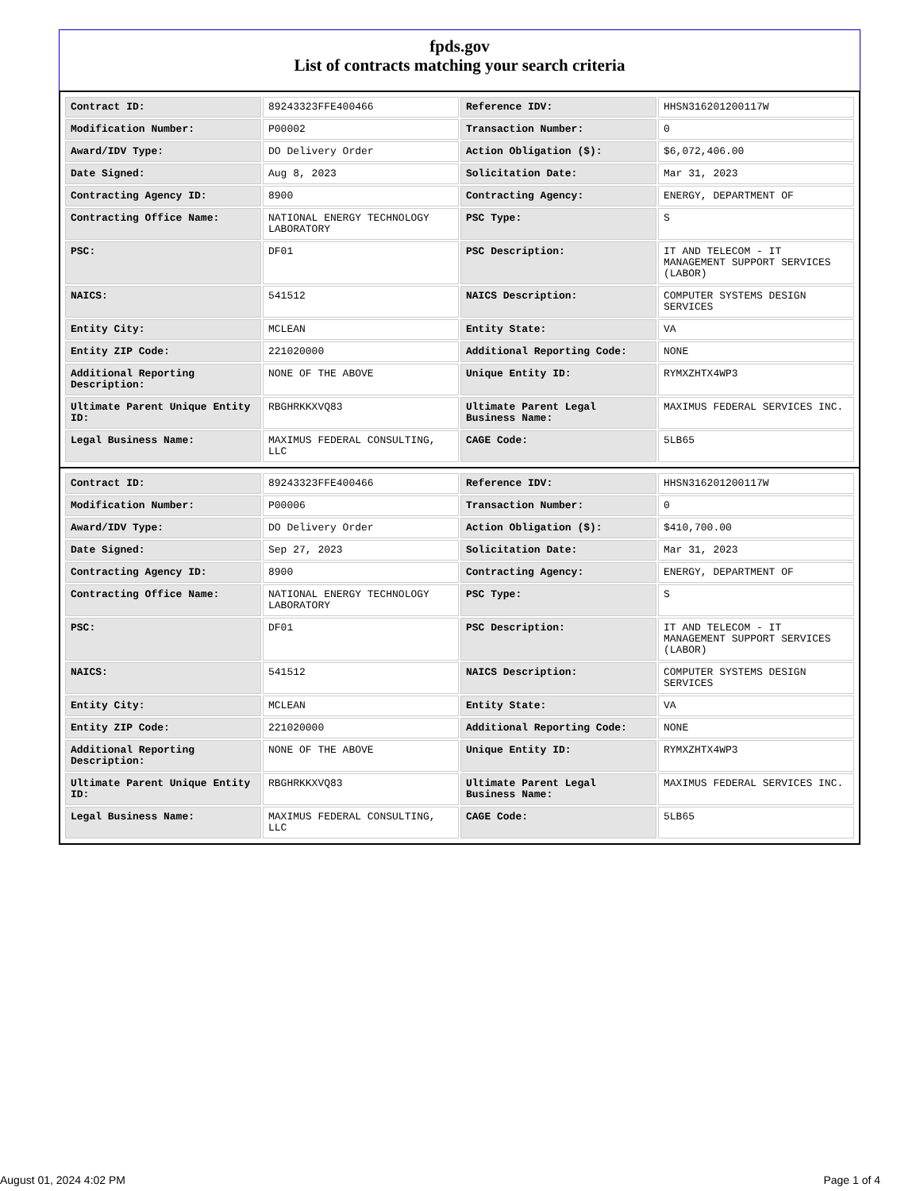fpds.gov
List of contracts matching your search criteria
| Contract ID: | 89243323FFE400466 | Reference IDV: | HHSN316201200117W |
| Modification Number: | P00002 | Transaction Number: | 0 |
| Award/IDV Type: | DO Delivery Order | Action Obligation ($): | $6,072,406.00 |
| Date Signed: | Aug 8, 2023 | Solicitation Date: | Mar 31, 2023 |
| Contracting Agency ID: | 8900 | Contracting Agency: | ENERGY, DEPARTMENT OF |
| Contracting Office Name: | NATIONAL ENERGY TECHNOLOGY LABORATORY | PSC Type: | S |
| PSC: | DF01 | PSC Description: | IT AND TELECOM - IT MANAGEMENT SUPPORT SERVICES (LABOR) |
| NAICS: | 541512 | NAICS Description: | COMPUTER SYSTEMS DESIGN SERVICES |
| Entity City: | MCLEAN | Entity State: | VA |
| Entity ZIP Code: | 221020000 | Additional Reporting Code: | NONE |
| Additional Reporting Description: | NONE OF THE ABOVE | Unique Entity ID: | RYMXZHTX4WP3 |
| Ultimate Parent Unique Entity ID: | RBGHRKKXVQ83 | Ultimate Parent Legal Business Name: | MAXIMUS FEDERAL SERVICES INC. |
| Legal Business Name: | MAXIMUS FEDERAL CONSULTING, LLC | CAGE Code: | 5LB65 |
| Contract ID: | 89243323FFE400466 | Reference IDV: | HHSN316201200117W |
| Modification Number: | P00006 | Transaction Number: | 0 |
| Award/IDV Type: | DO Delivery Order | Action Obligation ($): | $410,700.00 |
| Date Signed: | Sep 27, 2023 | Solicitation Date: | Mar 31, 2023 |
| Contracting Agency ID: | 8900 | Contracting Agency: | ENERGY, DEPARTMENT OF |
| Contracting Office Name: | NATIONAL ENERGY TECHNOLOGY LABORATORY | PSC Type: | S |
| PSC: | DF01 | PSC Description: | IT AND TELECOM - IT MANAGEMENT SUPPORT SERVICES (LABOR) |
| NAICS: | 541512 | NAICS Description: | COMPUTER SYSTEMS DESIGN SERVICES |
| Entity City: | MCLEAN | Entity State: | VA |
| Entity ZIP Code: | 221020000 | Additional Reporting Code: | NONE |
| Additional Reporting Description: | NONE OF THE ABOVE | Unique Entity ID: | RYMXZHTX4WP3 |
| Ultimate Parent Unique Entity ID: | RBGHRKKXVQ83 | Ultimate Parent Legal Business Name: | MAXIMUS FEDERAL SERVICES INC. |
| Legal Business Name: | MAXIMUS FEDERAL CONSULTING, LLC | CAGE Code: | 5LB65 |
August 01, 2024 4:02 PM Page 1 of 4